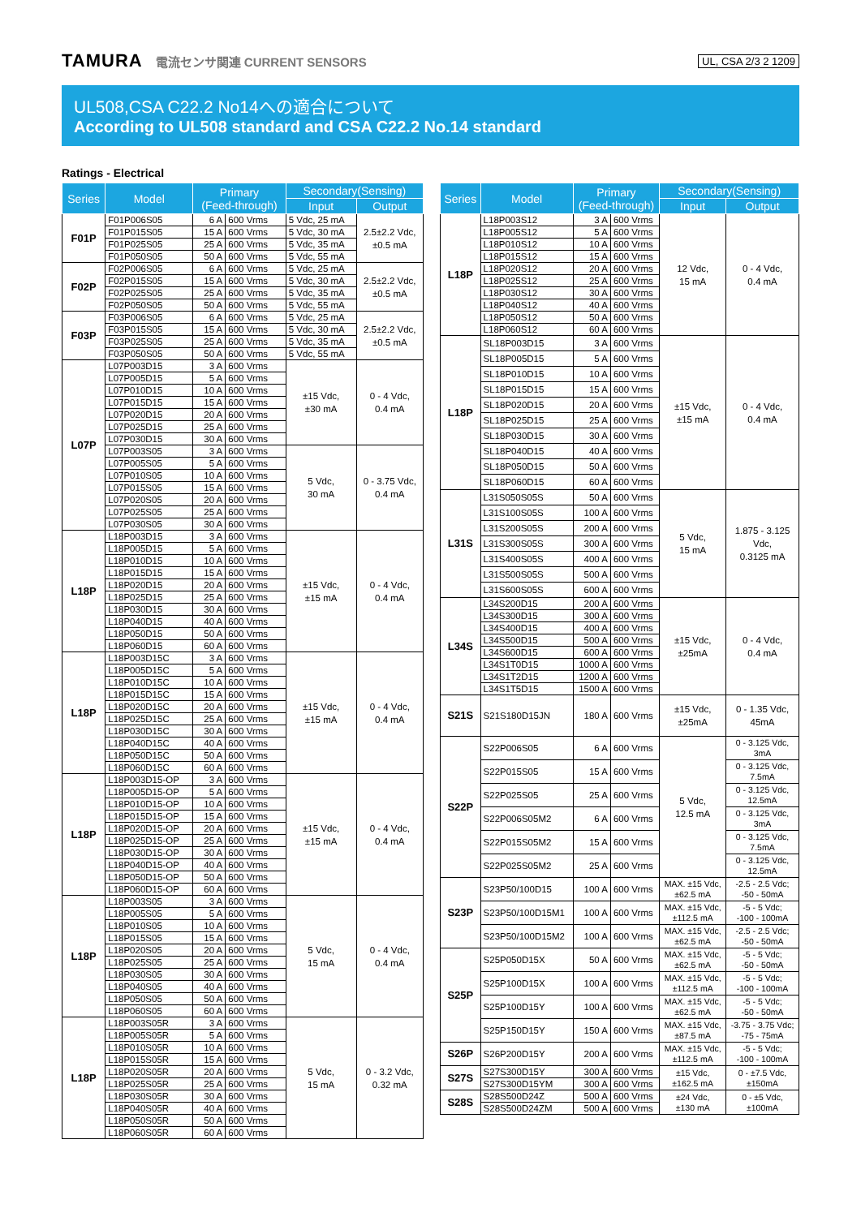TAMURA 電流センサ関連 CURRENT SENSORS UL, CSA 2/3 2 1209
UL508,CSA C22.2 No14への適合について
According to UL508 standard and CSA C22.2 No.14 standard
Ratings - Electrical
| Series | Model | Primary (Feed-through) | | Secondary(Sensing) | |
| --- | --- | --- | --- | --- | --- |
| | | | | Input | Output |
| F01P | F01P006S05 | 6 A | 600 Vrms | 5 Vdc, 25 mA | 2.5±2.2 Vdc, ±0.5 mA |
| | F01P015S05 | 15 A | 600 Vrms | 5 Vdc, 30 mA | |
| | F01P025S05 | 25 A | 600 Vrms | 5 Vdc, 35 mA | |
| | F01P050S05 | 50 A | 600 Vrms | 5 Vdc, 55 mA | |
| F02P | F02P006S05 | 6 A | 600 Vrms | 5 Vdc, 25 mA | 2.5±2.2 Vdc, ±0.5 mA |
| | F02P015S05 | 15 A | 600 Vrms | 5 Vdc, 30 mA | |
| | F02P025S05 | 25 A | 600 Vrms | 5 Vdc, 35 mA | |
| | F02P050S05 | 50 A | 600 Vrms | 5 Vdc, 55 mA | |
| F03P | F03P006S05 | 6 A | 600 Vrms | 5 Vdc, 25 mA | 2.5±2.2 Vdc, ±0.5 mA |
| | F03P015S05 | 15 A | 600 Vrms | 5 Vdc, 30 mA | |
| | F03P025S05 | 25 A | 600 Vrms | 5 Vdc, 35 mA | |
| | F03P050S05 | 50 A | 600 Vrms | 5 Vdc, 55 mA | |
| L07P | L07P003D15 | 3 A | 600 Vrms | ±15 Vdc, ±30 mA | 0 - 4 Vdc, 0.4 mA |
| | L07P005D15 | 5 A | 600 Vrms | | |
| | L07P010D15 | 10 A | 600 Vrms | | |
| | L07P015D15 | 15 A | 600 Vrms | | |
| | L07P020D15 | 20 A | 600 Vrms | | |
| | L07P025D15 | 25 A | 600 Vrms | | |
| | L07P030D15 | 30 A | 600 Vrms | | |
| | L07P003S05 | 3 A | 600 Vrms | 5 Vdc, 30 mA | 0 - 3.75 Vdc, 0.4 mA |
| | L07P005S05 | 5 A | 600 Vrms | | |
| | L07P010S05 | 10 A | 600 Vrms | | |
| | L07P015S05 | 15 A | 600 Vrms | | |
| | L07P020S05 | 20 A | 600 Vrms | | |
| | L07P025S05 | 25 A | 600 Vrms | | |
| | L07P030S05 | 30 A | 600 Vrms | | |
| L18P | L18P003D15 | 3 A | 600 Vrms | ±15 Vdc, ±15 mA | 0 - 4 Vdc, 0.4 mA |
| | L18P005D15 | 5 A | 600 Vrms | | |
| | L18P010D15 | 10 A | 600 Vrms | | |
| | L18P015D15 | 15 A | 600 Vrms | | |
| | L18P020D15 | 20 A | 600 Vrms | | |
| | L18P025D15 | 25 A | 600 Vrms | | |
| | L18P030D15 | 30 A | 600 Vrms | | |
| | L18P040D15 | 40 A | 600 Vrms | | |
| | L18P050D15 | 50 A | 600 Vrms | | |
| | L18P060D15 | 60 A | 600 Vrms | | |
| L18P | L18P003D15C | 3 A | 600 Vrms | ±15 Vdc, ±15 mA | 0 - 4 Vdc, 0.4 mA |
| | L18P005D15C | 5 A | 600 Vrms | | |
| | L18P010D15C | 10 A | 600 Vrms | | |
| | L18P015D15C | 15 A | 600 Vrms | | |
| | L18P020D15C | 20 A | 600 Vrms | | |
| | L18P025D15C | 25 A | 600 Vrms | | |
| | L18P030D15C | 30 A | 600 Vrms | | |
| | L18P040D15C | 40 A | 600 Vrms | | |
| | L18P050D15C | 50 A | 600 Vrms | | |
| | L18P060D15C | 60 A | 600 Vrms | | |
| L18P | L18P003D15-OP | 3 A | 600 Vrms | ±15 Vdc, ±15 mA | 0 - 4 Vdc, 0.4 mA |
| | L18P005D15-OP | 5 A | 600 Vrms | | |
| | L18P010D15-OP | 10 A | 600 Vrms | | |
| | L18P015D15-OP | 15 A | 600 Vrms | | |
| | L18P020D15-OP | 20 A | 600 Vrms | | |
| | L18P025D15-OP | 25 A | 600 Vrms | | |
| | L18P030D15-OP | 30 A | 600 Vrms | | |
| | L18P040D15-OP | 40 A | 600 Vrms | | |
| | L18P050D15-OP | 50 A | 600 Vrms | | |
| | L18P060D15-OP | 60 A | 600 Vrms | | |
| L18P | L18P003S05 | 3 A | 600 Vrms | 5 Vdc, 15 mA | 0 - 4 Vdc, 0.4 mA |
| | L18P005S05 | 5 A | 600 Vrms | | |
| | L18P010S05 | 10 A | 600 Vrms | | |
| | L18P015S05 | 15 A | 600 Vrms | | |
| | L18P020S05 | 20 A | 600 Vrms | | |
| | L18P025S05 | 25 A | 600 Vrms | | |
| | L18P030S05 | 30 A | 600 Vrms | | |
| | L18P040S05 | 40 A | 600 Vrms | | |
| | L18P050S05 | 50 A | 600 Vrms | | |
| | L18P060S05 | 60 A | 600 Vrms | | |
| L18P | L18P003S05R | 3 A | 600 Vrms | 5 Vdc, 15 mA | 0 - 3.2 Vdc, 0.32 mA |
| | L18P005S05R | 5 A | 600 Vrms | | |
| | L18P010S05R | 10 A | 600 Vrms | | |
| | L18P015S05R | 15 A | 600 Vrms | | |
| | L18P020S05R | 20 A | 600 Vrms | | |
| | L18P025S05R | 25 A | 600 Vrms | | |
| | L18P030S05R | 30 A | 600 Vrms | | |
| | L18P040S05R | 40 A | 600 Vrms | | |
| | L18P050S05R | 50 A | 600 Vrms | | |
| | L18P060S05R | 60 A | 600 Vrms | | |
| Series | Model | Primary (Feed-through) | | Secondary(Sensing) | |
| --- | --- | --- | --- | --- | --- |
| | | | | Input | Output |
| L18P | L18P003S12 | 3 A | 600 Vrms | 12 Vdc, 15 mA | 0 - 4 Vdc, 0.4 mA |
| | L18P005S12 | 5 A | 600 Vrms | | |
| | L18P010S12 | 10 A | 600 Vrms | | |
| | L18P015S12 | 15 A | 600 Vrms | | |
| | L18P020S12 | 20 A | 600 Vrms | | |
| | L18P025S12 | 25 A | 600 Vrms | | |
| | L18P030S12 | 30 A | 600 Vrms | | |
| | L18P040S12 | 40 A | 600 Vrms | | |
| | L18P050S12 | 50 A | 600 Vrms | | |
| | L18P060S12 | 60 A | 600 Vrms | | |
| L18P | SL18P003D15 | 3 A | 600 Vrms | ±15 Vdc, ±15 mA | 0 - 4 Vdc, 0.4 mA |
| | SL18P005D15 | 5 A | 600 Vrms | | |
| | SL18P010D15 | 10 A | 600 Vrms | | |
| | SL18P015D15 | 15 A | 600 Vrms | | |
| | SL18P020D15 | 20 A | 600 Vrms | | |
| | SL18P025D15 | 25 A | 600 Vrms | | |
| | SL18P030D15 | 30 A | 600 Vrms | | |
| | SL18P040D15 | 40 A | 600 Vrms | | |
| | SL18P050D15 | 50 A | 600 Vrms | | |
| | SL18P060D15 | 60 A | 600 Vrms | | |
| L31S | L31S050S05S | 50 A | 600 Vrms | 5 Vdc, 15 mA | 1.875 - 3.125 Vdc, 0.3125 mA |
| | L31S100S05S | 100 A | 600 Vrms | | |
| | L31S200S05S | 200 A | 600 Vrms | | |
| | L31S300S05S | 300 A | 600 Vrms | | |
| | L31S400S05S | 400 A | 600 Vrms | | |
| | L31S500S05S | 500 A | 600 Vrms | | |
| | L31S600S05S | 600 A | 600 Vrms | | |
| L34S | L34S200D15 | 200 A | 600 Vrms | ±15 Vdc, ±25mA | 0 - 4 Vdc, 0.4 mA |
| | L34S300D15 | 300 A | 600 Vrms | | |
| | L34S400D15 | 400 A | 600 Vrms | | |
| | L34S500D15 | 500 A | 600 Vrms | | |
| | L34S600D15 | 600 A | 600 Vrms | | |
| | L34S1T0D15 | 1000 A | 600 Vrms | | |
| | L34S1T2D15 | 1200 A | 600 Vrms | | |
| | L34S1T5D15 | 1500 A | 600 Vrms | | |
| S21S | S21S180D15JN | 180 A | 600 Vrms | ±15 Vdc, ±25mA | 0 - 1.35 Vdc, 45mA |
| S22P | S22P006S05 | 6 A | 600 Vrms | 5 Vdc, 12.5 mA | 0 - 3.125 Vdc, 3mA |
| | S22P015S05 | 15 A | 600 Vrms | | 0 - 3.125 Vdc, 7.5mA |
| | S22P025S05 | 25 A | 600 Vrms | | 0 - 3.125 Vdc, 12.5mA |
| | S22P006S05M2 | 6 A | 600 Vrms | | 0 - 3.125 Vdc, 3mA |
| | S22P015S05M2 | 15 A | 600 Vrms | | 0 - 3.125 Vdc, 7.5mA |
| | S22P025S05M2 | 25 A | 600 Vrms | | 0 - 3.125 Vdc, 12.5mA |
| S23P | S23P50/100D15 | 100 A | 600 Vrms | MAX. ±15 Vdc, ±62.5 mA | -2.5 - 2.5 Vdc; -50 - 50mA |
| | S23P50/100D15M1 | 100 A | 600 Vrms | MAX. ±15 Vdc, ±112.5 mA | -5 - 5 Vdc; -100 - 100mA |
| | S23P50/100D15M2 | 100 A | 600 Vrms | MAX. ±15 Vdc, ±62.5 mA | -2.5 - 2.5 Vdc; -50 - 50mA |
| S25P | S25P050D15X | 50 A | 600 Vrms | MAX. ±15 Vdc, ±62.5 mA | -5 - 5 Vdc; -50 - 50mA |
| | S25P100D15X | 100 A | 600 Vrms | MAX. ±15 Vdc, ±112.5 mA | -5 - 5 Vdc; -100 - 100mA |
| | S25P100D15Y | 100 A | 600 Vrms | MAX. ±15 Vdc, ±62.5 mA | -5 - 5 Vdc; -50 - 50mA |
| | S25P150D15Y | 150 A | 600 Vrms | MAX. ±15 Vdc, ±87.5 mA | -3.75 - 3.75 Vdc; -75 - 75mA |
| S26P | S26P200D15Y | 200 A | 600 Vrms | MAX. ±15 Vdc, ±112.5 mA | -5 - 5 Vdc; -100 - 100mA |
| S27S | S27S300D15Y | 300 A | 600 Vrms | ±15 Vdc, ±162.5 mA | 0 - ±7.5 Vdc, ±150mA |
| | S27S300D15YM | 300 A | 600 Vrms | | |
| S28S | S28S500D24Z | 500 A | 600 Vrms | ±24 Vdc, ±130 mA | 0 - ±5 Vdc, ±100mA |
| | S28S500D24ZM | 500 A | 600 Vrms | | |